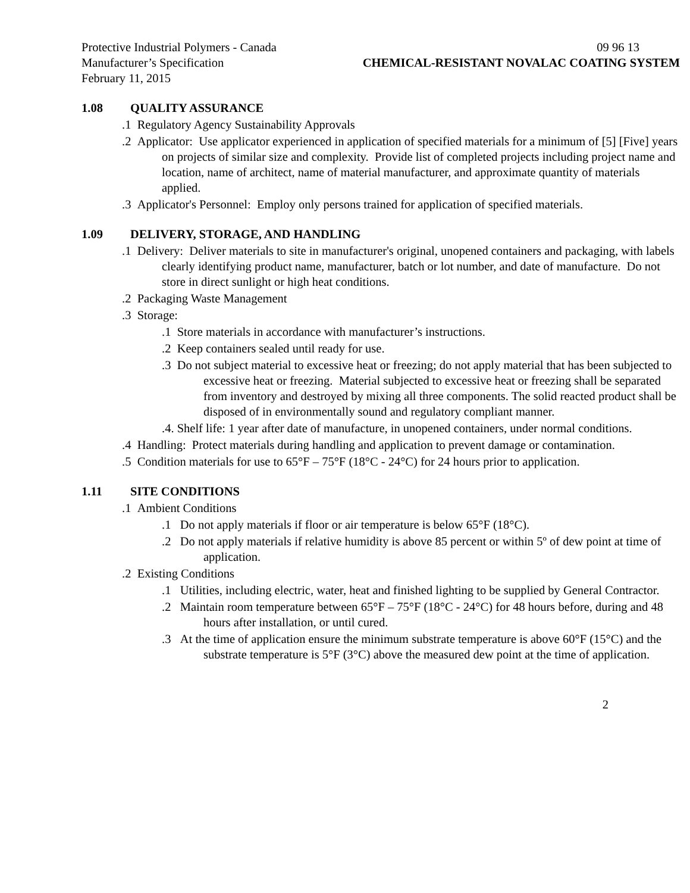Protective Industrial Polymers - Canada 09 96 13
Manufacturer’s Specification CHEMICAL-RESISTANT NOVALAC COATING SYSTEM
February 11, 2015
1.08 QUALITY ASSURANCE
.1 Regulatory Agency Sustainability Approvals
.2 Applicator: Use applicator experienced in application of specified materials for a minimum of [5] [Five] years on projects of similar size and complexity. Provide list of completed projects including project name and location, name of architect, name of material manufacturer, and approximate quantity of materials applied.
.3 Applicator's Personnel: Employ only persons trained for application of specified materials.
1.09 DELIVERY, STORAGE, AND HANDLING
.1 Delivery: Deliver materials to site in manufacturer's original, unopened containers and packaging, with labels clearly identifying product name, manufacturer, batch or lot number, and date of manufacture. Do not store in direct sunlight or high heat conditions.
.2 Packaging Waste Management
.3 Storage:
.1 Store materials in accordance with manufacturer’s instructions.
.2 Keep containers sealed until ready for use.
.3 Do not subject material to excessive heat or freezing; do not apply material that has been subjected to excessive heat or freezing. Material subjected to excessive heat or freezing shall be separated from inventory and destroyed by mixing all three components. The solid reacted product shall be disposed of in environmentally sound and regulatory compliant manner.
.4. Shelf life: 1 year after date of manufacture, in unopened containers, under normal conditions.
.4 Handling: Protect materials during handling and application to prevent damage or contamination.
.5 Condition materials for use to 65°F – 75°F (18°C - 24°C) for 24 hours prior to application.
1.11 SITE CONDITIONS
.1 Ambient Conditions
.1 Do not apply materials if floor or air temperature is below 65°F (18°C).
.2 Do not apply materials if relative humidity is above 85 percent or within 5º of dew point at time of application.
.2 Existing Conditions
.1 Utilities, including electric, water, heat and finished lighting to be supplied by General Contractor.
.2 Maintain room temperature between 65°F – 75°F (18°C - 24°C) for 48 hours before, during and 48 hours after installation, or until cured.
.3 At the time of application ensure the minimum substrate temperature is above 60°F (15°C) and the substrate temperature is 5°F (3°C) above the measured dew point at the time of application.
2